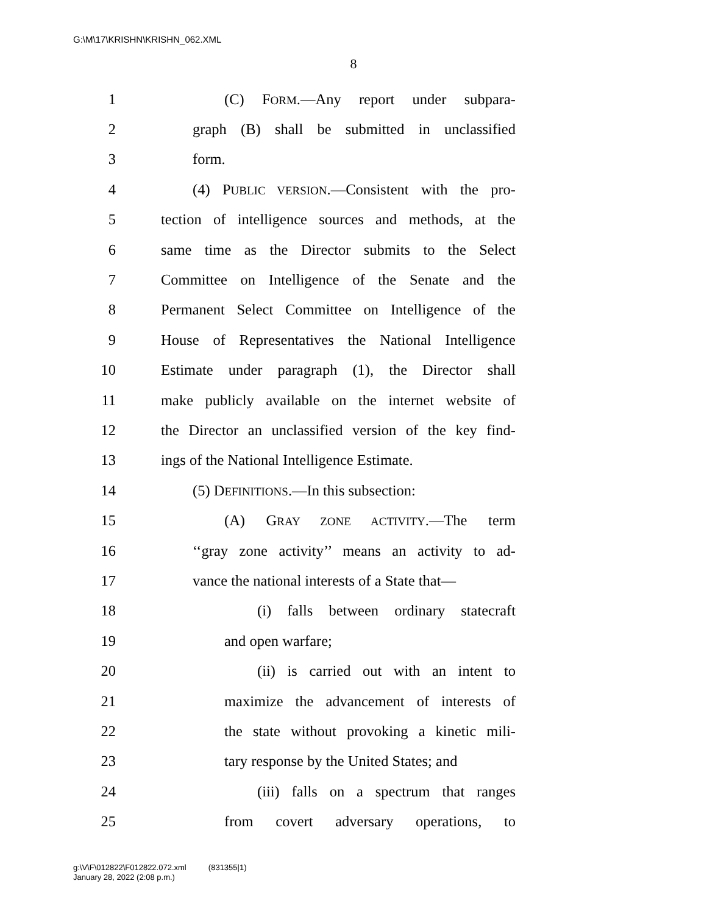G:\M\17\KRISHN\KRISHN_062.XML
8
1 (C) FORM.—Any report under subpara-
2 graph (B) shall be submitted in unclassified
3 form.
4 (4) PUBLIC VERSION.—Consistent with the pro-
5 tection of intelligence sources and methods, at the
6 same time as the Director submits to the Select
7 Committee on Intelligence of the Senate and the
8 Permanent Select Committee on Intelligence of the
9 House of Representatives the National Intelligence
10 Estimate under paragraph (1), the Director shall
11 make publicly available on the internet website of
12 the Director an unclassified version of the key find-
13 ings of the National Intelligence Estimate.
14 (5) DEFINITIONS.—In this subsection:
15 (A) GRAY ZONE ACTIVITY.—The term
16 ‘‘gray zone activity’’ means an activity to ad-
17 vance the national interests of a State that—
18 (i) falls between ordinary statecraft
19 and open warfare;
20 (ii) is carried out with an intent to
21 maximize the advancement of interests of
22 the state without provoking a kinetic mili-
23 tary response by the United States; and
24 (iii) falls on a spectrum that ranges
25 from covert adversary operations, to
g:\V\F\012822\F012822.072.xml (831355|1)
January 28, 2022 (2:08 p.m.)